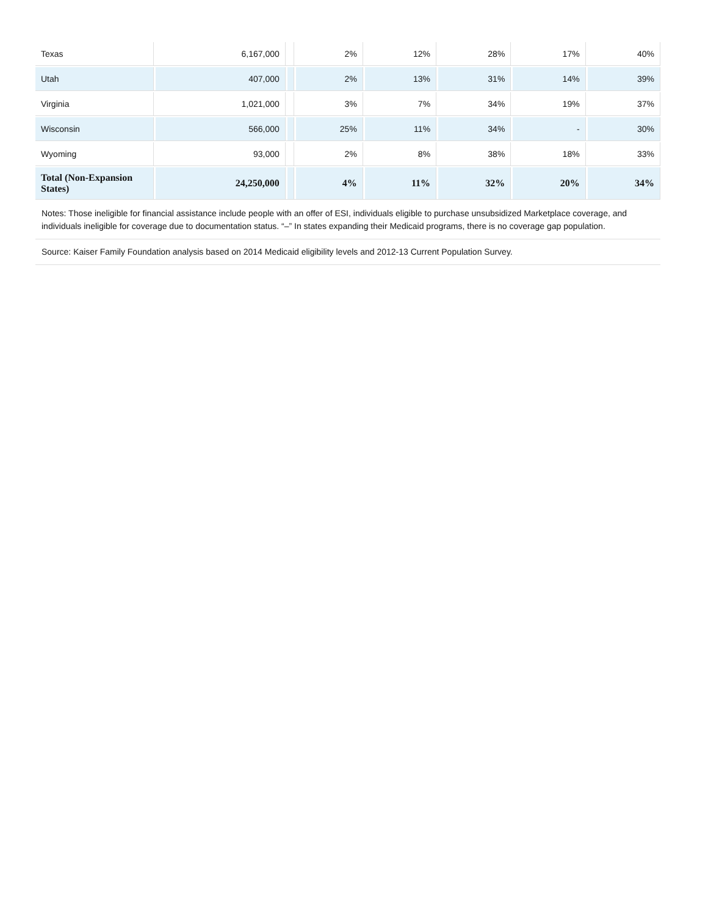| Texas | 6,167,000 | | 2% | 12% | 28% | 17% | 40% |
| Utah | 407,000 | | 2% | 13% | 31% | 14% | 39% |
| Virginia | 1,021,000 | | 3% | 7% | 34% | 19% | 37% |
| Wisconsin | 566,000 | | 25% | 11% | 34% | - | 30% |
| Wyoming | 93,000 | | 2% | 8% | 38% | 18% | 33% |
| Total (Non-Expansion States) | 24,250,000 | | 4% | 11% | 32% | 20% | 34% |
Notes: Those ineligible for financial assistance include people with an offer of ESI, individuals eligible to purchase unsubsidized Marketplace coverage, and individuals ineligible for coverage due to documentation status. “–” In states expanding their Medicaid programs, there is no coverage gap population.
Source: Kaiser Family Foundation analysis based on 2014 Medicaid eligibility levels and 2012-13 Current Population Survey.